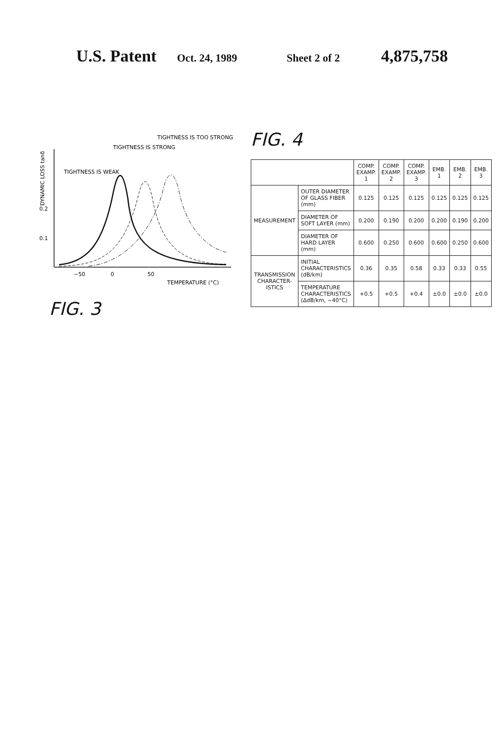U.S. Patent Oct. 24, 1989 Sheet 2 of 2 4,875,758
DYNAMIC LOSS tanδ
0.1
0.2
−50
0
50
TEMPERATURE (°C)
TIGHTNESS IS WEAK
TIGHTNESS IS STRONG
TIGHTNESS IS TOO STRONG
FIG. 3
FIG. 4
| | | COMP. EXAMP. 1 | COMP. EXAMP. 2 | COMP. EXAMP. 3 | EMB. 1 | EMB. 2 | EMB. 3 |
| --- | --- | --- | --- | --- | --- | --- | --- |
| MEASUREMENT | OUTER DIAMETER OF GLASS FIBER (mm) | 0.125 | 0.125 | 0.125 | 0.125 | 0.125 | 0.125 |
| | DIAMETER OF SOFT LAYER (mm) | 0.200 | 0.190 | 0.200 | 0.200 | 0.190 | 0.200 |
| | DIAMETER OF HARD LAYER (mm) | 0.600 | 0.250 | 0.600 | 0.600 | 0.250 | 0.600 |
| TRANSMISSION CHARACTER-ISTICS | INITIAL CHARACTERISTICS (dB/km) | 0.36 | 0.35 | 0.58 | 0.33 | 0.33 | 0.55 |
| | TEMPERATURE CHARACTERISTICS (ΔdB/km, −40°C) | +0.5 | +0.5 | +0.4 | ±0.0 | ±0.0 | ±0.0 |